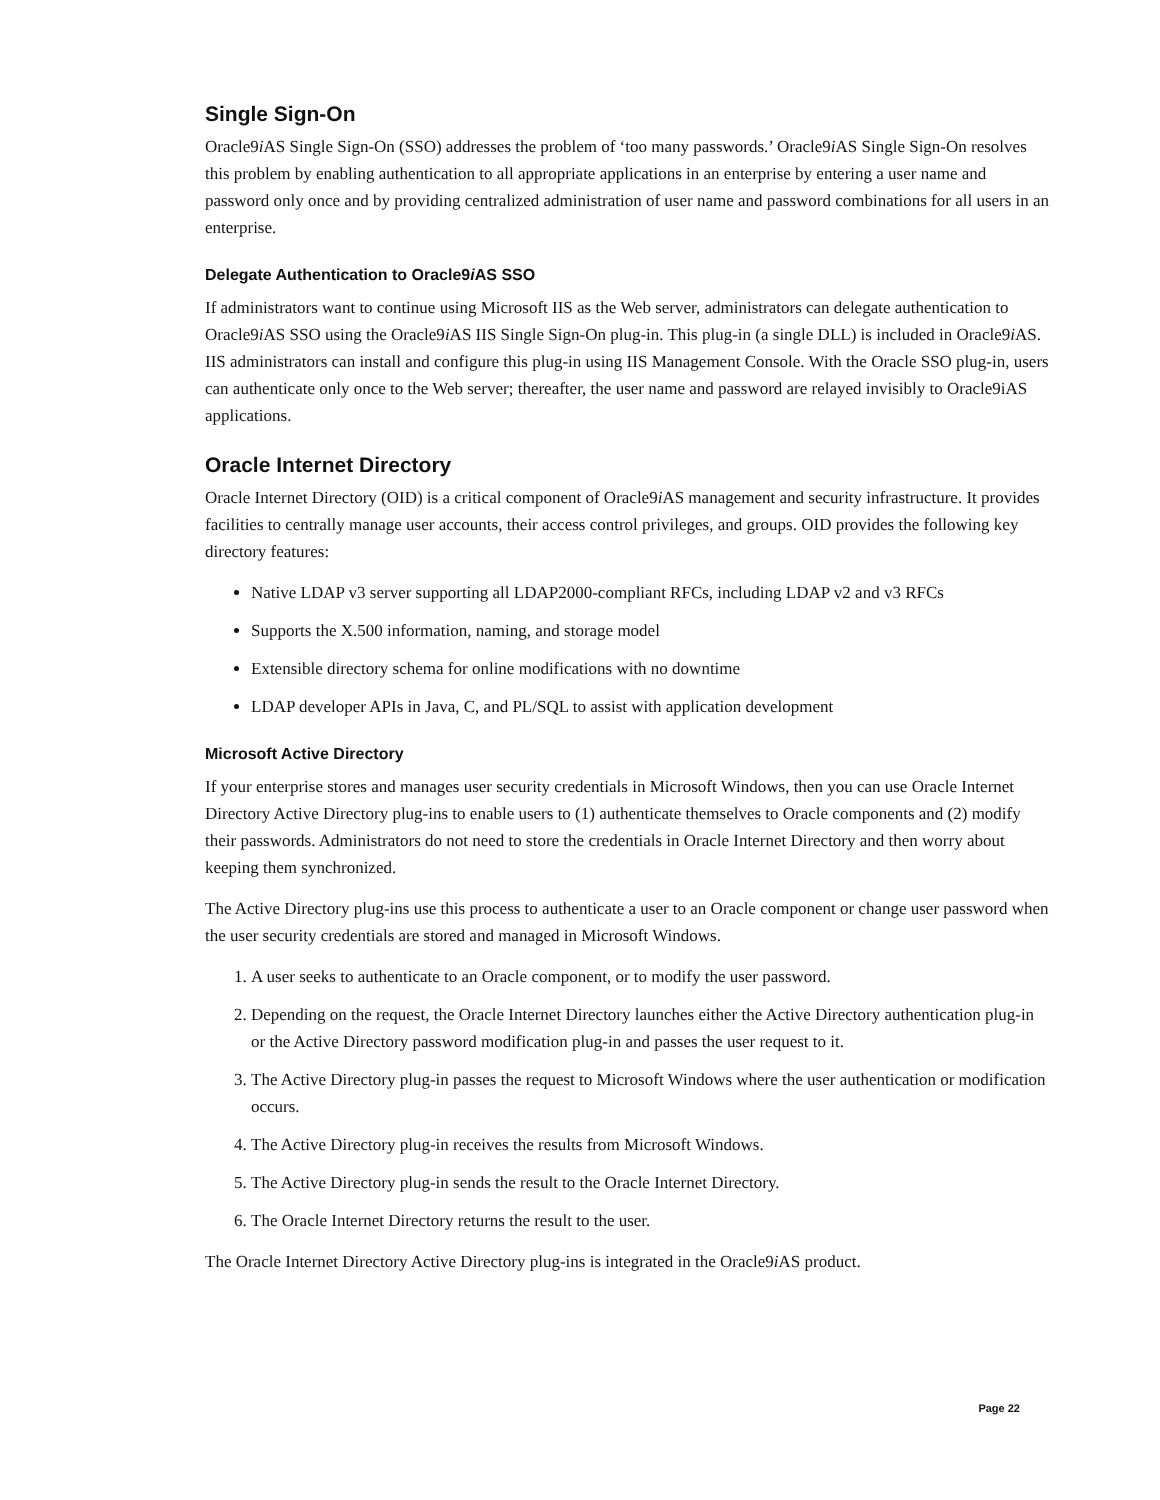Single Sign-On
Oracle9i AS Single Sign-On (SSO) addresses the problem of ‘too many passwords.’ Oracle9i AS Single Sign-On resolves this problem by enabling authentication to all appropriate applications in an enterprise by entering a user name and password only once and by providing centralized administration of user name and password combinations for all users in an enterprise.
Delegate Authentication to Oracle9i AS SSO
If administrators want to continue using Microsoft IIS as the Web server, administrators can delegate authentication to Oracle9i AS SSO using the Oracle9i AS IIS Single Sign-On plug-in. This plug-in (a single DLL) is included in Oracle9i AS. IIS administrators can install and configure this plug-in using IIS Management Console. With the Oracle SSO plug-in, users can authenticate only once to the Web server; thereafter, the user name and password are relayed invisibly to Oracle9iAS applications.
Oracle Internet Directory
Oracle Internet Directory (OID) is a critical component of Oracle9i AS management and security infrastructure. It provides facilities to centrally manage user accounts, their access control privileges, and groups. OID provides the following key directory features:
Native LDAP v3 server supporting all LDAP2000-compliant RFCs, including LDAP v2 and v3 RFCs
Supports the X.500 information, naming, and storage model
Extensible directory schema for online modifications with no downtime
LDAP developer APIs in Java, C, and PL/SQL to assist with application development
Microsoft Active Directory
If your enterprise stores and manages user security credentials in Microsoft Windows, then you can use Oracle Internet Directory Active Directory plug-ins to enable users to (1) authenticate themselves to Oracle components and (2) modify their passwords. Administrators do not need to store the credentials in Oracle Internet Directory and then worry about keeping them synchronized.
The Active Directory plug-ins use this process to authenticate a user to an Oracle component or change user password when the user security credentials are stored and managed in Microsoft Windows.
1. A user seeks to authenticate to an Oracle component, or to modify the user password.
2. Depending on the request, the Oracle Internet Directory launches either the Active Directory authentication plug-in or the Active Directory password modification plug-in and passes the user request to it.
3. The Active Directory plug-in passes the request to Microsoft Windows where the user authentication or modification occurs.
4. The Active Directory plug-in receives the results from Microsoft Windows.
5. The Active Directory plug-in sends the result to the Oracle Internet Directory.
6. The Oracle Internet Directory returns the result to the user.
The Oracle Internet Directory Active Directory plug-ins is integrated in the Oracle9i AS product.
Page 22